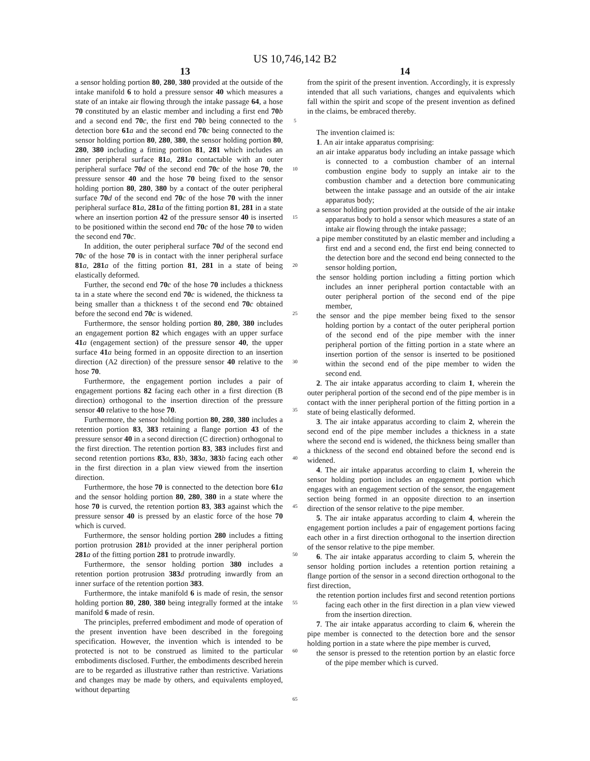US 10,746,142 B2
13 14
a sensor holding portion 80, 280, 380 provided at the outside of the intake manifold 6 to hold a pressure sensor 40 which measures a state of an intake air flowing through the intake passage 64, a hose 70 constituted by an elastic member and including a first end 70 b and a second end 70 c, the first end 70 b being connected to the detection bore 61 a and the second end 70 c being connected to the sensor holding portion 80, 280, 380, the sensor holding portion 80, 280, 380 including a fitting portion 81, 281 which includes an inner peripheral surface 81 a, 281 a contactable with an outer peripheral surface 70 d of the second end 70 c of the hose 70, the pressure sensor 40 and the hose 70 being fixed to the sensor holding portion 80, 280, 380 by a contact of the outer peripheral surface 70 d of the second end 70 c of the hose 70 with the inner peripheral surface 81 a, 281 a of the fitting portion 81, 281 in a state where an insertion portion 42 of the pressure sensor 40 is inserted to be positioned within the second end 70 c of the hose 70 to widen the second end 70 c.
In addition, the outer peripheral surface 70 d of the second end 70 c of the hose 70 is in contact with the inner peripheral surface 81 a, 281 a of the fitting portion 81, 281 in a state of being elastically deformed.
Further, the second end 70 c of the hose 70 includes a thickness ta in a state where the second end 70 c is widened, the thickness ta being smaller than a thickness t of the second end 70 c obtained before the second end 70 c is widened.
Furthermore, the sensor holding portion 80, 280, 380 includes an engagement portion 82 which engages with an upper surface 41 a (engagement section) of the pressure sensor 40, the upper surface 41 a being formed in an opposite direction to an insertion direction (A2 direction) of the pressure sensor 40 relative to the hose 70.
Furthermore, the engagement portion includes a pair of engagement portions 82 facing each other in a first direction (B direction) orthogonal to the insertion direction of the pressure sensor 40 relative to the hose 70.
Furthermore, the sensor holding portion 80, 280, 380 includes a retention portion 83, 383 retaining a flange portion 43 of the pressure sensor 40 in a second direction (C direction) orthogonal to the first direction. The retention portion 83, 383 includes first and second retention portions 83 a, 83 b, 383 a, 383 b facing each other in the first direction in a plan view viewed from the insertion direction.
Furthermore, the hose 70 is connected to the detection bore 61 a and the sensor holding portion 80, 280, 380 in a state where the hose 70 is curved, the retention portion 83, 383 against which the pressure sensor 40 is pressed by an elastic force of the hose 70 which is curved.
Furthermore, the sensor holding portion 280 includes a fitting portion protrusion 281 b provided at the inner peripheral portion 281 a of the fitting portion 281 to protrude inwardly.
Furthermore, the sensor holding portion 380 includes a retention portion protrusion 383 d protruding inwardly from an inner surface of the retention portion 383.
Furthermore, the intake manifold 6 is made of resin, the sensor holding portion 80, 280, 380 being integrally formed at the intake manifold 6 made of resin.
The principles, preferred embodiment and mode of operation of the present invention have been described in the foregoing specification. However, the invention which is intended to be protected is not to be construed as limited to the particular embodiments disclosed. Further, the embodiments described herein are to be regarded as illustrative rather than restrictive. Variations and changes may be made by others, and equivalents employed, without departing
5
10
15
20
25
30
35
40
45
50
55
60
65
from the spirit of the present invention. Accordingly, it is expressly intended that all such variations, changes and equivalents which fall within the spirit and scope of the present invention as defined in the claims, be embraced thereby.
The invention claimed is:
1. An air intake apparatus comprising:
an air intake apparatus body including an intake passage which is connected to a combustion chamber of an internal combustion engine body to supply an intake air to the combustion chamber and a detection bore communicating between the intake passage and an outside of the air intake apparatus body;
a sensor holding portion provided at the outside of the air intake apparatus body to hold a sensor which measures a state of an intake air flowing through the intake passage;
a pipe member constituted by an elastic member and including a first end and a second end, the first end being connected to the detection bore and the second end being connected to the sensor holding portion,
the sensor holding portion including a fitting portion which includes an inner peripheral portion contactable with an outer peripheral portion of the second end of the pipe member,
the sensor and the pipe member being fixed to the sensor holding portion by a contact of the outer peripheral portion of the second end of the pipe member with the inner peripheral portion of the fitting portion in a state where an insertion portion of the sensor is inserted to be positioned within the second end of the pipe member to widen the second end.
2. The air intake apparatus according to claim 1, wherein the outer peripheral portion of the second end of the pipe member is in contact with the inner peripheral portion of the fitting portion in a state of being elastically deformed.
3. The air intake apparatus according to claim 2, wherein the second end of the pipe member includes a thickness in a state where the second end is widened, the thickness being smaller than a thickness of the second end obtained before the second end is widened.
4. The air intake apparatus according to claim 1, wherein the sensor holding portion includes an engagement portion which engages with an engagement section of the sensor, the engagement section being formed in an opposite direction to an insertion direction of the sensor relative to the pipe member.
5. The air intake apparatus according to claim 4, wherein the engagement portion includes a pair of engagement portions facing each other in a first direction orthogonal to the insertion direction of the sensor relative to the pipe member.
6. The air intake apparatus according to claim 5, wherein the sensor holding portion includes a retention portion retaining a flange portion of the sensor in a second direction orthogonal to the first direction,
the retention portion includes first and second retention portions facing each other in the first direction in a plan view viewed from the insertion direction.
7. The air intake apparatus according to claim 6, wherein the pipe member is connected to the detection bore and the sensor holding portion in a state where the pipe member is curved,
the sensor is pressed to the retention portion by an elastic force of the pipe member which is curved.